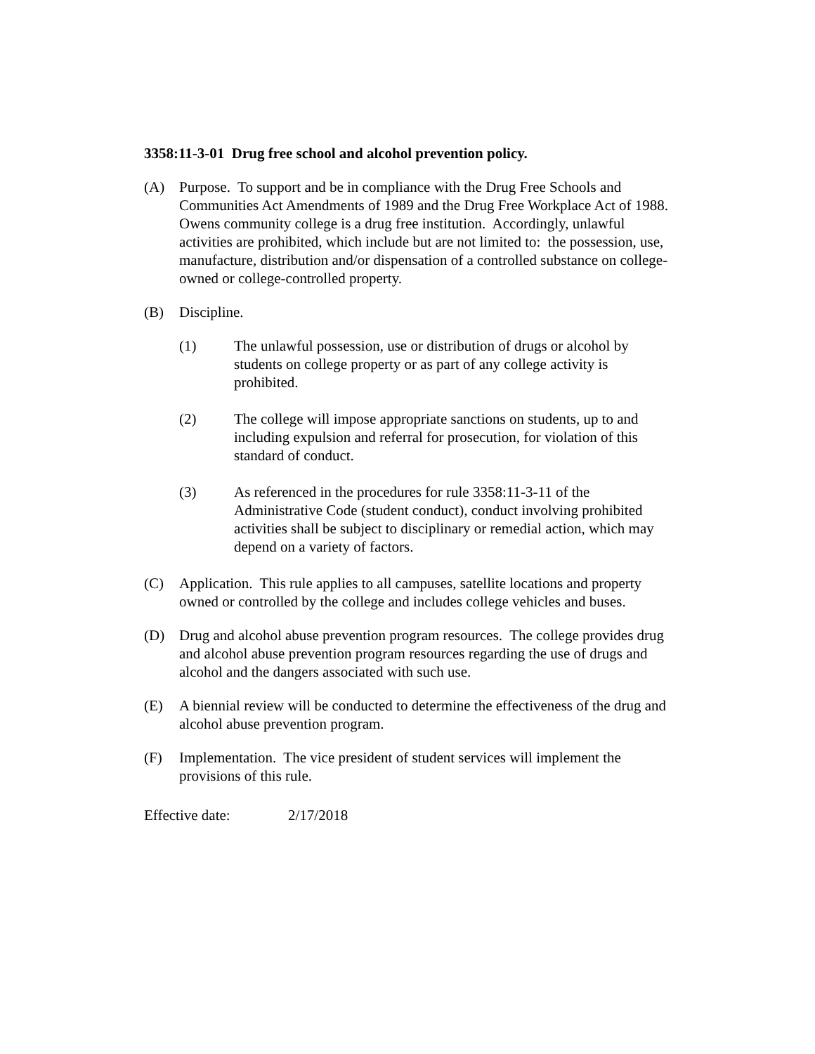3358:11-3-01 Drug free school and alcohol prevention policy.
(A) Purpose. To support and be in compliance with the Drug Free Schools and Communities Act Amendments of 1989 and the Drug Free Workplace Act of 1988. Owens community college is a drug free institution. Accordingly, unlawful activities are prohibited, which include but are not limited to: the possession, use, manufacture, distribution and/or dispensation of a controlled substance on college-owned or college-controlled property.
(B) Discipline.
(1) The unlawful possession, use or distribution of drugs or alcohol by students on college property or as part of any college activity is prohibited.
(2) The college will impose appropriate sanctions on students, up to and including expulsion and referral for prosecution, for violation of this standard of conduct.
(3) As referenced in the procedures for rule 3358:11-3-11 of the Administrative Code (student conduct), conduct involving prohibited activities shall be subject to disciplinary or remedial action, which may depend on a variety of factors.
(C) Application. This rule applies to all campuses, satellite locations and property owned or controlled by the college and includes college vehicles and buses.
(D) Drug and alcohol abuse prevention program resources. The college provides drug and alcohol abuse prevention program resources regarding the use of drugs and alcohol and the dangers associated with such use.
(E) A biennial review will be conducted to determine the effectiveness of the drug and alcohol abuse prevention program.
(F) Implementation. The vice president of student services will implement the provisions of this rule.
Effective date: 2/17/2018